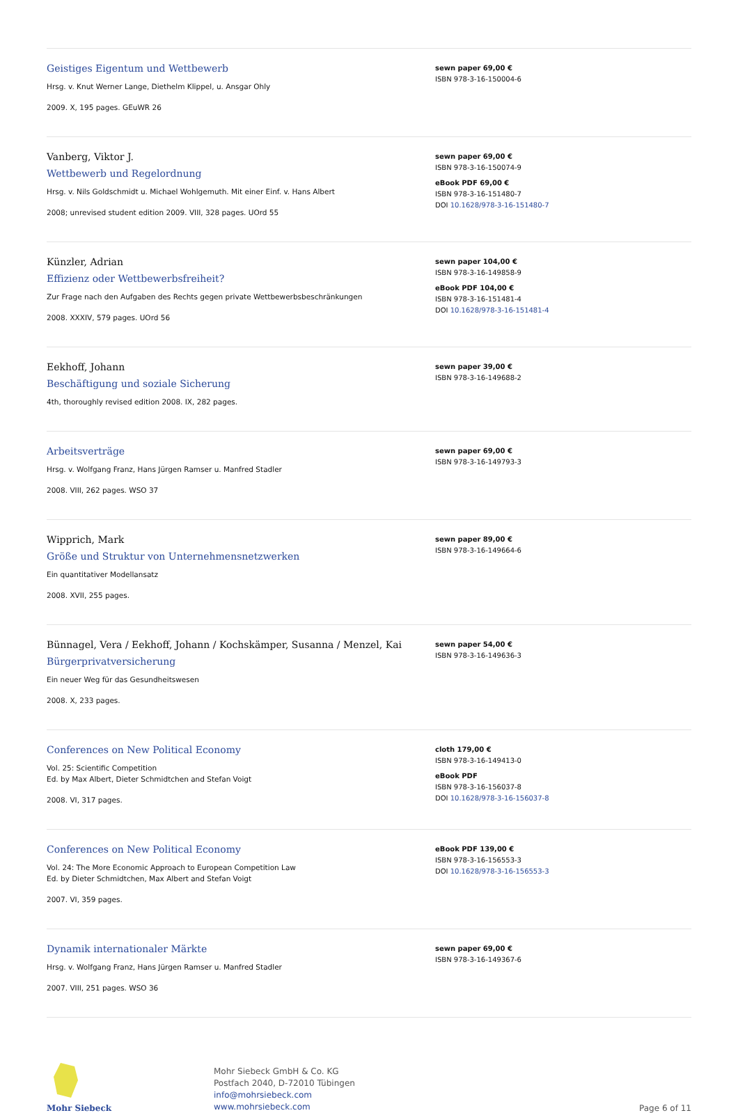Geistiges Eigentum und Wettbewerb
Hrsg. v. Knut Werner Lange, Diethelm Klippel, u. Ansgar Ohly
2009. X, 195 pages. GEuWR 26
sewn paper 69,00 €
ISBN 978-3-16-150004-6
Vanberg, Viktor J.
Wettbewerb und Regelordnung
Hrsg. v. Nils Goldschmidt u. Michael Wohlgemuth. Mit einer Einf. v. Hans Albert
2008; unrevised student edition 2009. VIII, 328 pages. UOrd 55
sewn paper 69,00 €
ISBN 978-3-16-150074-9
eBook PDF 69,00 €
ISBN 978-3-16-151480-7
DOI 10.1628/978-3-16-151480-7
Künzler, Adrian
Effizienz oder Wettbewerbsfreiheit?
Zur Frage nach den Aufgaben des Rechts gegen private Wettbewerbsbeschränkungen
2008. XXXIV, 579 pages. UOrd 56
sewn paper 104,00 €
ISBN 978-3-16-149858-9
eBook PDF 104,00 €
ISBN 978-3-16-151481-4
DOI 10.1628/978-3-16-151481-4
Eekhoff, Johann
Beschäftigung und soziale Sicherung
4th, thoroughly revised edition 2008. IX, 282 pages.
sewn paper 39,00 €
ISBN 978-3-16-149688-2
Arbeitsverträge
Hrsg. v. Wolfgang Franz, Hans Jürgen Ramser u. Manfred Stadler
2008. VIII, 262 pages. WSO 37
sewn paper 69,00 €
ISBN 978-3-16-149793-3
Wipprich, Mark
Größe und Struktur von Unternehmensnetzwerken
Ein quantitativer Modellansatz
2008. XVII, 255 pages.
sewn paper 89,00 €
ISBN 978-3-16-149664-6
Bünnagel, Vera / Eekhoff, Johann / Kochskämper, Susanna / Menzel, Kai
Bürgerprivatversicherung
Ein neuer Weg für das Gesundheitswesen
2008. X, 233 pages.
sewn paper 54,00 €
ISBN 978-3-16-149636-3
Conferences on New Political Economy
Vol. 25: Scientific Competition
Ed. by Max Albert, Dieter Schmidtchen and Stefan Voigt
2008. VI, 317 pages.
cloth 179,00 €
ISBN 978-3-16-149413-0
eBook PDF
ISBN 978-3-16-156037-8
DOI 10.1628/978-3-16-156037-8
Conferences on New Political Economy
Vol. 24: The More Economic Approach to European Competition Law
Ed. by Dieter Schmidtchen, Max Albert and Stefan Voigt
2007. VI, 359 pages.
eBook PDF 139,00 €
ISBN 978-3-16-156553-3
DOI 10.1628/978-3-16-156553-3
Dynamik internationaler Märkte
Hrsg. v. Wolfgang Franz, Hans Jürgen Ramser u. Manfred Stadler
2007. VIII, 251 pages. WSO 36
sewn paper 69,00 €
ISBN 978-3-16-149367-6
Mohr Siebeck
Mohr Siebeck GmbH & Co. KG
Postfach 2040, D-72010 Tübingen
info@mohrsiebeck.com
www.mohrsiebeck.com
Page 6 of 11